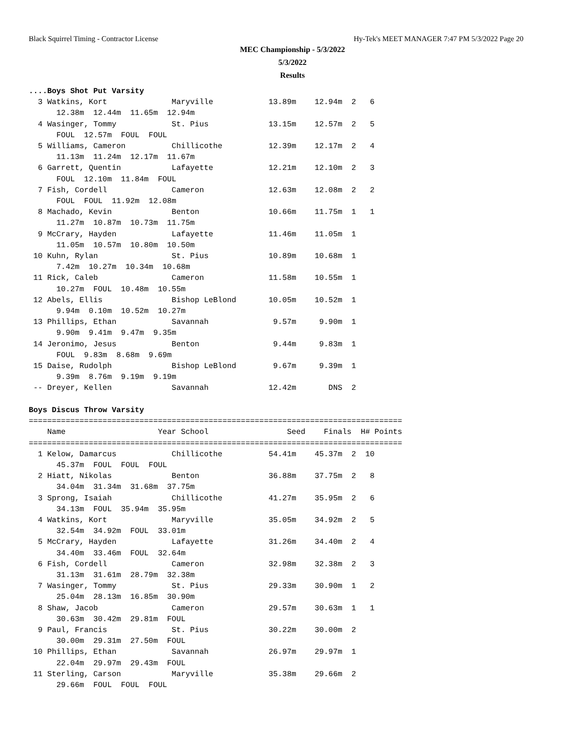Black Squirrel Timing - Contractor License Hy-Tek's MEET MANAGER 7:47 PM 5/3/2022 Page 20
MEC Championship - 5/3/2022
5/3/2022
Results
....Boys Shot Put Varsity
  3 Watkins, Kort              Maryville            13.89m    12.94m  2   6  
      12.38m  12.44m  11.65m  12.94m
  4 Wasinger, Tommy            St. Pius             13.15m    12.57m  2   5  
      FOUL  12.57m  FOUL  FOUL
  5 Williams, Cameron          Chillicothe          12.39m    12.17m  2   4  
      11.13m  11.24m  12.17m  11.67m
  6 Garrett, Quentin           Lafayette            12.21m    12.10m  2   3  
      FOUL  12.10m  11.84m  FOUL
  7 Fish, Cordell              Cameron              12.63m    12.08m  2   2  
      FOUL  FOUL  11.92m  12.08m
  8 Machado, Kevin             Benton               10.66m    11.75m  1   1  
      11.27m  10.87m  10.73m  11.75m
  9 McCrary, Hayden            Lafayette            11.46m    11.05m  1 
      11.05m  10.57m  10.80m  10.50m
 10 Kuhn, Rylan                St. Pius             10.89m    10.68m  1 
      7.42m  10.27m  10.34m  10.68m
 11 Rick, Caleb                Cameron              11.58m    10.55m  1 
      10.27m  FOUL  10.48m  10.55m
 12 Abels, Ellis               Bishop LeBlond       10.05m    10.52m  1 
      9.94m  0.10m  10.52m  10.27m
 13 Phillips, Ethan            Savannah              9.57m     9.90m  1 
      9.90m  9.41m  9.47m  9.35m
 14 Jeronimo, Jesus            Benton                9.44m     9.83m  1 
      FOUL  9.83m  8.68m  9.69m
 15 Daise, Rudolph             Bishop LeBlond        9.67m     9.39m  1 
      9.39m  8.76m  9.19m  9.19m
 -- Dreyer, Kellen             Savannah             12.42m       DNS  2 

Boys Discus Throw Varsity
=================================================================================
    Name                    Year School                 Seed    Finals  H# Points
=================================================================================
  1 Kelow, Damarcus            Chillicothe          54.41m    45.37m  2  10  
      45.37m  FOUL  FOUL  FOUL
  2 Hiatt, Nikolas             Benton               36.88m    37.75m  2   8  
      34.04m  31.34m  31.68m  37.75m
  3 Sprong, Isaiah             Chillicothe          41.27m    35.95m  2   6  
      34.13m  FOUL  35.94m  35.95m
  4 Watkins, Kort              Maryville            35.05m    34.92m  2   5  
      32.54m  34.92m  FOUL  33.01m
  5 McCrary, Hayden            Lafayette            31.26m    34.40m  2   4  
      34.40m  33.46m  FOUL  32.64m
  6 Fish, Cordell              Cameron              32.98m    32.38m  2   3  
      31.13m  31.61m  28.79m  32.38m
  7 Wasinger, Tommy            St. Pius             29.33m    30.90m  1   2  
      25.04m  28.13m  16.85m  30.90m
  8 Shaw, Jacob                Cameron              29.57m    30.63m  1   1  
      30.63m  30.42m  29.81m  FOUL
  9 Paul, Francis              St. Pius             30.22m    30.00m  2 
      30.00m  29.31m  27.50m  FOUL
 10 Phillips, Ethan            Savannah             26.97m    29.97m  1 
      22.04m  29.97m  29.43m  FOUL
 11 Sterling, Carson           Maryville            35.38m    29.66m  2 
      29.66m  FOUL  FOUL  FOUL